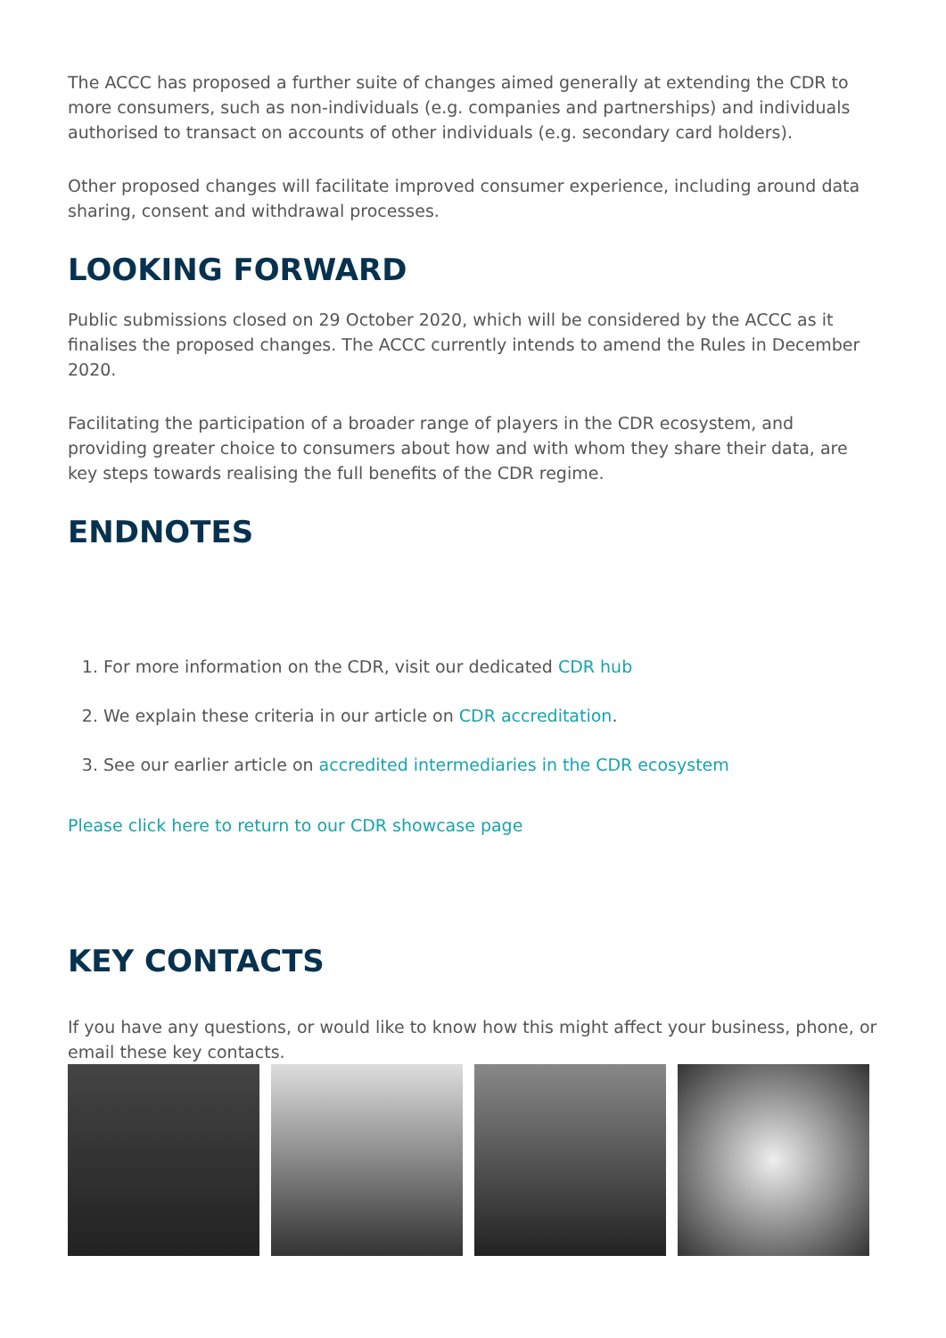The ACCC has proposed a further suite of changes aimed generally at extending the CDR to more consumers, such as non-individuals (e.g. companies and partnerships) and individuals authorised to transact on accounts of other individuals (e.g. secondary card holders).
Other proposed changes will facilitate improved consumer experience, including around data sharing, consent and withdrawal processes.
LOOKING FORWARD
Public submissions closed on 29 October 2020, which will be considered by the ACCC as it finalises the proposed changes. The ACCC currently intends to amend the Rules in December 2020.
Facilitating the participation of a broader range of players in the CDR ecosystem, and providing greater choice to consumers about how and with whom they share their data, are key steps towards realising the full benefits of the CDR regime.
ENDNOTES
1. For more information on the CDR, visit our dedicated CDR hub
2. We explain these criteria in our article on CDR accreditation.
3. See our earlier article on accredited intermediaries in the CDR ecosystem
Please click here to return to our CDR showcase page
KEY CONTACTS
If you have any questions, or would like to know how this might affect your business, phone, or email these key contacts.